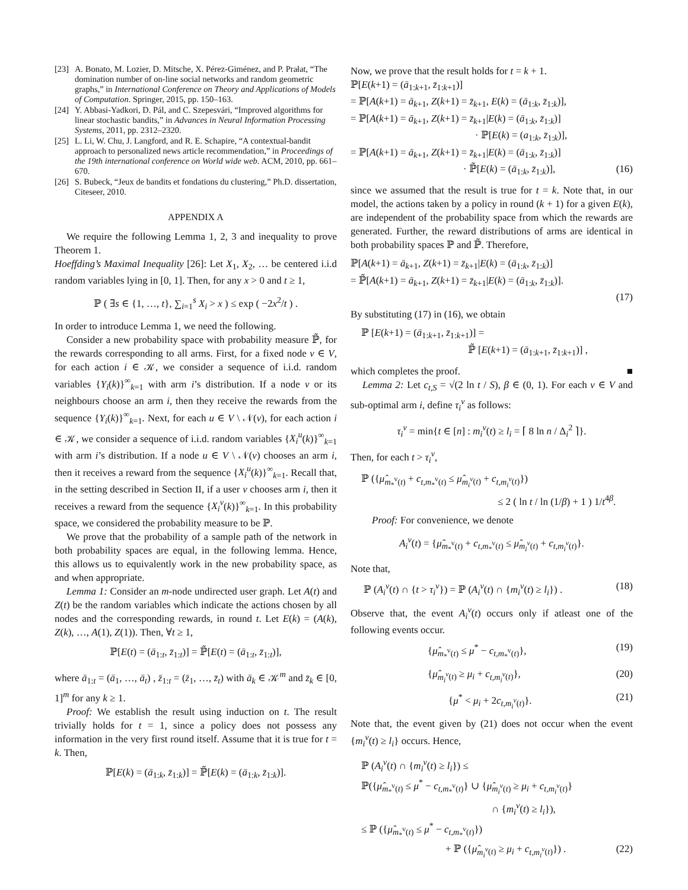[23] A. Bonato, M. Lozier, D. Mitsche, X. Pérez-Giménez, and P. Prałat, “The domination number of on-line social networks and random geometric graphs,” in International Conference on Theory and Applications of Models of Computation. Springer, 2015, pp. 150–163.
[24] Y. Abbasi-Yadkori, D. Pál, and C. Szepesvári, “Improved algorithms for linear stochastic bandits,” in Advances in Neural Information Processing Systems, 2011, pp. 2312–2320.
[25] L. Li, W. Chu, J. Langford, and R. E. Schapire, “A contextual-bandit approach to personalized news article recommendation,” in Proceedings of the 19th international conference on World wide web. ACM, 2010, pp. 661–670.
[26] S. Bubeck, “Jeux de bandits et fondations du clustering,” Ph.D. dissertation, Citeseer, 2010.
APPENDIX A
We require the following Lemma 1, 2, 3 and inequality to prove Theorem 1.
Hoeffding’s Maximal Inequality [26]: Let X<sub>1</sub>, X<sub>2</sub>, … be centered i.i.d random variables lying in [0, 1]. Then, for any x > 0 and t ≥ 1,
ℙ ( ∃s ∈ {1, …, t}, ∑<sub>i=1</sub><sup>s</sup> X<sub>i</sub> > x ) ≤ exp ( −2x<sup>2</sup>/t ) .
In order to introduce Lemma 1, we need the following.
Consider a new probability space with probability measure ℙ̃, for the rewards corresponding to all arms. First, for a fixed node v ∈ V, for each action i ∈ 𝒦, we consider a sequence of i.i.d. random variables {Y<sub>i</sub>(k)}<sup>∞</sup><sub>k=1</sub> with arm i’s distribution. If a node v or its neighbours choose an arm i, then they receive the rewards from the sequence {Y<sub>i</sub>(k)}<sup>∞</sup><sub>k=1</sub>. Next, for each u ∈ V \ 𝒩(v), for each action i ∈ 𝒦, we consider a sequence of i.i.d. random variables {X<sub>i</sub><sup>u</sup>(k)}<sup>∞</sup><sub>k=1</sub> with arm i’s distribution. If a node u ∈ V \ 𝒩(v) chooses an arm i, then it receives a reward from the sequence {X<sub>i</sub><sup>u</sup>(k)}<sup>∞</sup><sub>k=1</sub>. Recall that, in the setting described in Section II, if a user v chooses arm i, then it receives a reward from the sequence {X<sub>i</sub><sup>v</sup>(k)}<sup>∞</sup><sub>k=1</sub>. In this probability space, we considered the probability measure to be ℙ.
We prove that the probability of a sample path of the network in both probability spaces are equal, in the following lemma. Hence, this allows us to equivalently work in the new probability space, as and when appropriate.
Lemma 1: Consider an m-node undirected user graph. Let A(t) and Z(t) be the random variables which indicate the actions chosen by all nodes and the corresponding rewards, in round t. Let E(k) = (A(k), Z(k), …, A(1), Z(1)). Then, ∀t ≥ 1,
ℙ[E(t) = (ā<sub>1:t</sub>, z̄<sub>1:t</sub>)] = ℙ̃[E(t) = (ā<sub>1:t</sub>, z̄<sub>1:t</sub>)],
where ā<sub>1:t</sub> = (ā<sub>1</sub>, …, ā<sub>t</sub>) , z̄<sub>1:t</sub> = (z̄<sub>1</sub>, …, z̄<sub>t</sub>) with ā<sub>k</sub> ∈ 𝒦<sup>m</sup> and z̄<sub>k</sub> ∈ [0, 1]<sup>m</sup> for any k ≥ 1.
Proof: We establish the result using induction on t. The result trivially holds for t = 1, since a policy does not possess any information in the very first round itself. Assume that it is true for t = k. Then,
ℙ[E(k) = (ā<sub>1:k</sub>, z̄<sub>1:k</sub>)] = ℙ̃[E(k) = (ā<sub>1:k</sub>, z̄<sub>1:k</sub>)].
Now, we prove that the result holds for t = k + 1.
ℙ[E(k+1) = (ā<sub>1:k+1</sub>, z̄<sub>1:k+1</sub>)]
= ℙ[A(k+1) = ā<sub>k+1</sub>, Z(k+1) = z̄<sub>k+1</sub>, E(k) = (ā<sub>1:k</sub>, z̄<sub>1:k</sub>)],
= ℙ[A(k+1) = ā<sub>k+1</sub>, Z(k+1) = z̄<sub>k+1</sub>|E(k) = (ā<sub>1:k</sub>, z̄<sub>1:k</sub>)]
· ℙ[E(k) = (a<sub>1:k</sub>, z̄<sub>1:k</sub>)],
= ℙ[A(k+1) = ā<sub>k+1</sub>, Z(k+1) = z̄<sub>k+1</sub>|E(k) = (ā<sub>1:k</sub>, z̄<sub>1:k</sub>)]
· ℙ̃[E(k) = (ā<sub>1:k</sub>, z̄<sub>1:k</sub>)], (16)
since we assumed that the result is true for t = k. Note that, in our model, the actions taken by a policy in round (k + 1) for a given E(k), are independent of the probability space from which the rewards are generated. Further, the reward distributions of arms are identical in both probability spaces ℙ and ℙ̃. Therefore,
ℙ[A(k+1) = ā<sub>k+1</sub>, Z(k+1) = z̄<sub>k+1</sub>|E(k) = (ā<sub>1:k</sub>, z̄<sub>1:k</sub>)]
= ℙ̃[A(k+1) = ā<sub>k+1</sub>, Z(k+1) = z̄<sub>k+1</sub>|E(k) = (ā<sub>1:k</sub>, z̄<sub>1:k</sub>)].
(17)
By substituting (17) in (16), we obtain
ℙ [E(k+1) = (ā<sub>1:k+1</sub>, z̄<sub>1:k+1</sub>)] =
ℙ̃ [E(k+1) = (ā<sub>1:k+1</sub>, z̄<sub>1:k+1</sub>)] ,
which completes the proof. ■
Lemma 2: Let c<sub>t,S</sub> = √(2 ln t / S), β ∈ (0, 1). For each v ∈ V and sub-optimal arm i, define τ<sub>i</sub><sup>v</sup> as follows:
τ<sub>i</sub><sup>v</sup> = min{t ∈ [n] : m<sub>i</sub><sup>v</sup>(t) ≥ l<sub>i</sub> = ⌈ 8 ln n / Δ<sub>i</sub><sup>2</sup> ⌉}.
Then, for each t > τ<sub>i</sub><sup>v</sup>,
ℙ ({μ̂<sub>m<sub>*</sub><sup>v</sup>(t)</sub> + c<sub>t,m<sub>*</sub><sup>v</sup>(t)</sub> ≤ μ̂<sub>m<sub>i</sub><sup>v</sup>(t)</sub> + c<sub>t,m<sub>i</sub><sup>v</sup>(t)</sub>})
≤ 2 ( ln t / ln (1/β) + 1 ) 1/t<sup>4β</sup>.
Proof: For convenience, we denote
A<sub>i</sub><sup>v</sup>(t) = {μ̂<sub>m<sub>*</sub><sup>v</sup>(t)</sub> + c<sub>t,m<sub>*</sub><sup>v</sup>(t)</sub> ≤ μ̂<sub>m<sub>i</sub><sup>v</sup>(t)</sub> + c<sub>t,m<sub>i</sub><sup>v</sup>(t)</sub>}.
Note that,
ℙ (A<sub>i</sub><sup>v</sup>(t) ∩ {t > τ<sub>i</sub><sup>v</sup>}) = ℙ (A<sub>i</sub><sup>v</sup>(t) ∩ {m<sub>i</sub><sup>v</sup>(t) ≥ l<sub>i</sub>}) . (18)
Observe that, the event A<sub>i</sub><sup>v</sup>(t) occurs only if atleast one of the following events occur.
{μ̂<sub>m<sub>*</sub><sup>v</sup>(t)</sub> ≤ μ<sup>*</sup> − c<sub>t,m<sub>*</sub><sup>v</sup>(t)</sub>}, (19)
{μ̂<sub>m<sub>i</sub><sup>v</sup>(t)</sub> ≥ μ<sub>i</sub> + c<sub>t,m<sub>i</sub><sup>v</sup>(t)</sub>}, (20)
{μ<sup>*</sup> < μ<sub>i</sub> + 2c<sub>t,m<sub>i</sub><sup>v</sup>(t)</sub>}. (21)
Note that, the event given by (21) does not occur when the event {m<sub>i</sub><sup>v</sup>(t) ≥ l<sub>i</sub>} occurs. Hence,
ℙ (A<sub>i</sub><sup>v</sup>(t) ∩ {m<sub>i</sub><sup>v</sup>(t) ≥ l<sub>i</sub>}) ≤
ℙ({μ̂<sub>m<sub>*</sub><sup>v</sup>(t)</sub> ≤ μ<sup>*</sup> − c<sub>t,m<sub>*</sub><sup>v</sup>(t)</sub>} ∪ {μ̂<sub>m<sub>i</sub><sup>v</sup>(t)</sub> ≥ μ<sub>i</sub> + c<sub>t,m<sub>i</sub><sup>v</sup>(t)</sub>}
∩ {m<sub>i</sub><sup>v</sup>(t) ≥ l<sub>i</sub>}),
≤ ℙ ({μ̂<sub>m<sub>*</sub><sup>v</sup>(t)</sub> ≤ μ<sup>*</sup> − c<sub>t,m<sub>*</sub><sup>v</sup>(t)</sub>})
+ ℙ ({μ̂<sub>m<sub>i</sub><sup>v</sup>(t)</sub> ≥ μ<sub>i</sub> + c<sub>t,m<sub>i</sub><sup>v</sup>(t)</sub>}) . (22)